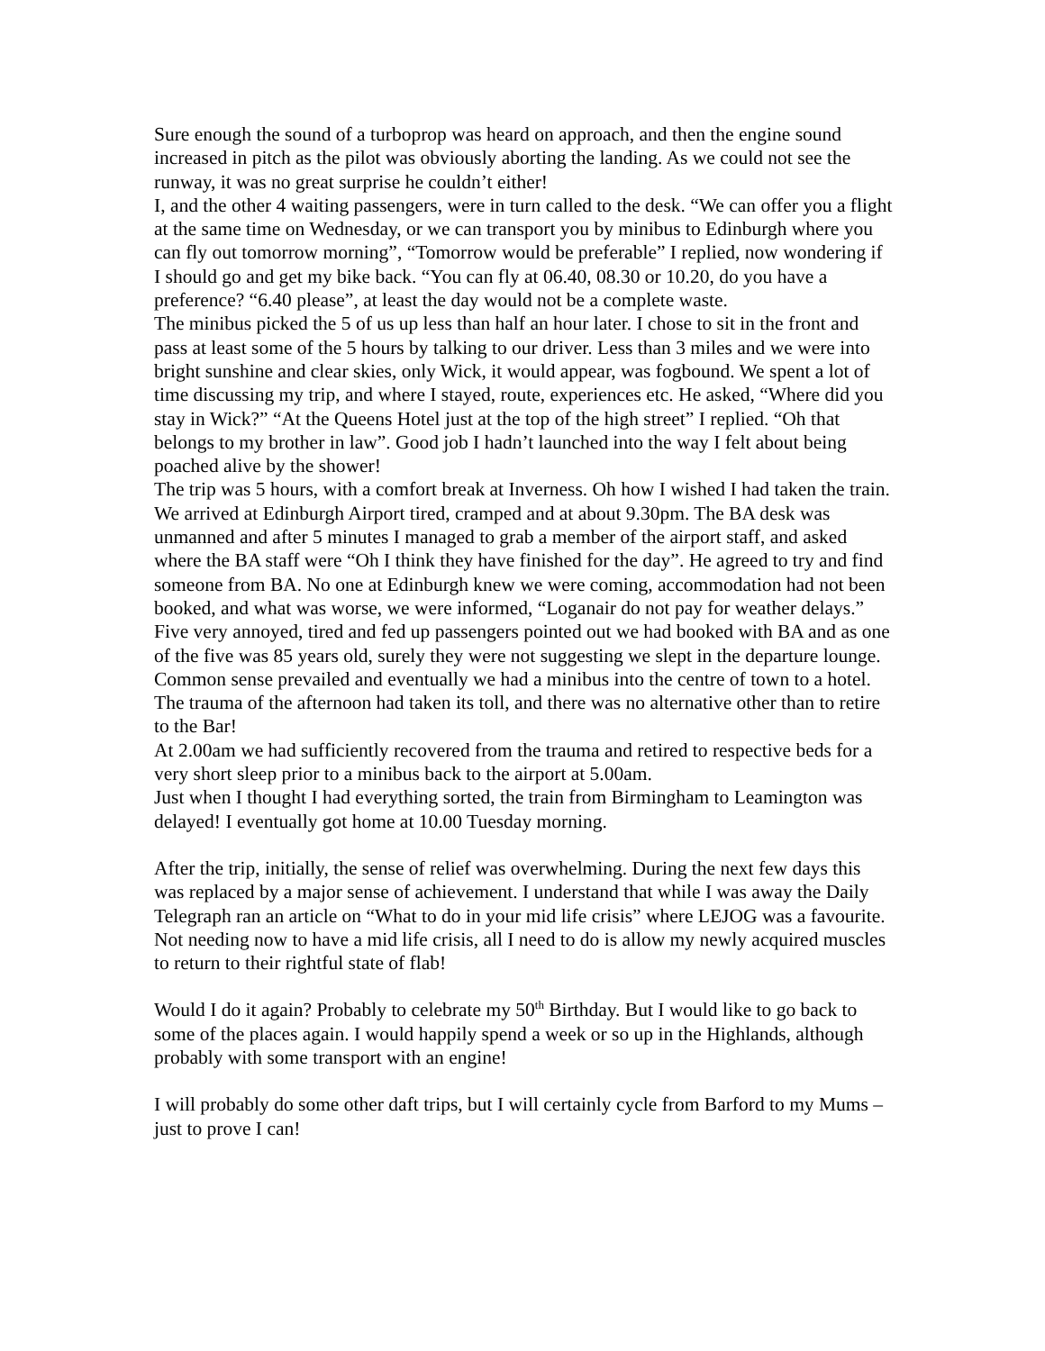Sure enough the sound of a turboprop was heard on approach, and then the engine sound increased in pitch as the pilot was obviously aborting the landing. As we could not see the runway, it was no great surprise he couldn’t either!
I, and the other 4 waiting passengers, were in turn called to the desk. “We can offer you a flight at the same time on Wednesday, or we can transport you by minibus to Edinburgh where you can fly out tomorrow morning”, “Tomorrow would be preferable” I replied, now wondering if I should go and get my bike back. “You can fly at 06.40, 08.30 or 10.20, do you have a preference? “6.40 please”, at least the day would not be a complete waste.
The minibus picked the 5 of us up less than half an hour later. I chose to sit in the front and pass at least some of the 5 hours by talking to our driver. Less than 3 miles and we were into bright sunshine and clear skies, only Wick, it would appear, was fogbound. We spent a lot of time discussing my trip, and where I stayed, route, experiences etc. He asked, “Where did you stay in Wick?” “At the Queens Hotel just at the top of the high street” I replied. “Oh that belongs to my brother in law”. Good job I hadn’t launched into the way I felt about being poached alive by the shower!
The trip was 5 hours, with a comfort break at Inverness. Oh how I wished I had taken the train.
We arrived at Edinburgh Airport tired, cramped and at about 9.30pm. The BA desk was unmanned and after 5 minutes I managed to grab a member of the airport staff, and asked where the BA staff were “Oh I think they have finished for the day”. He agreed to try and find someone from BA. No one at Edinburgh knew we were coming, accommodation had not been booked, and what was worse, we were informed, “Loganair do not pay for weather delays.” Five very annoyed, tired and fed up passengers pointed out we had booked with BA and as one of the five was 85 years old, surely they were not suggesting we slept in the departure lounge. Common sense prevailed and eventually we had a minibus into the centre of town to a hotel. The trauma of the afternoon had taken its toll, and there was no alternative other than to retire to the Bar!
At 2.00am we had sufficiently recovered from the trauma and retired to respective beds for a very short sleep prior to a minibus back to the airport at 5.00am.
Just when I thought I had everything sorted, the train from Birmingham to Leamington was delayed! I eventually got home at 10.00 Tuesday morning.
After the trip, initially, the sense of relief was overwhelming. During the next few days this was replaced by a major sense of achievement. I understand that while I was away the Daily Telegraph ran an article on “What to do in your mid life crisis” where LEJOG was a favourite. Not needing now to have a mid life crisis, all I need to do is allow my newly acquired muscles to return to their rightful state of flab!
Would I do it again? Probably to celebrate my 50<sup>th</sup> Birthday. But I would like to go back to some of the places again. I would happily spend a week or so up in the Highlands, although probably with some transport with an engine!
I will probably do some other daft trips, but I will certainly cycle from Barford to my Mums – just to prove I can!